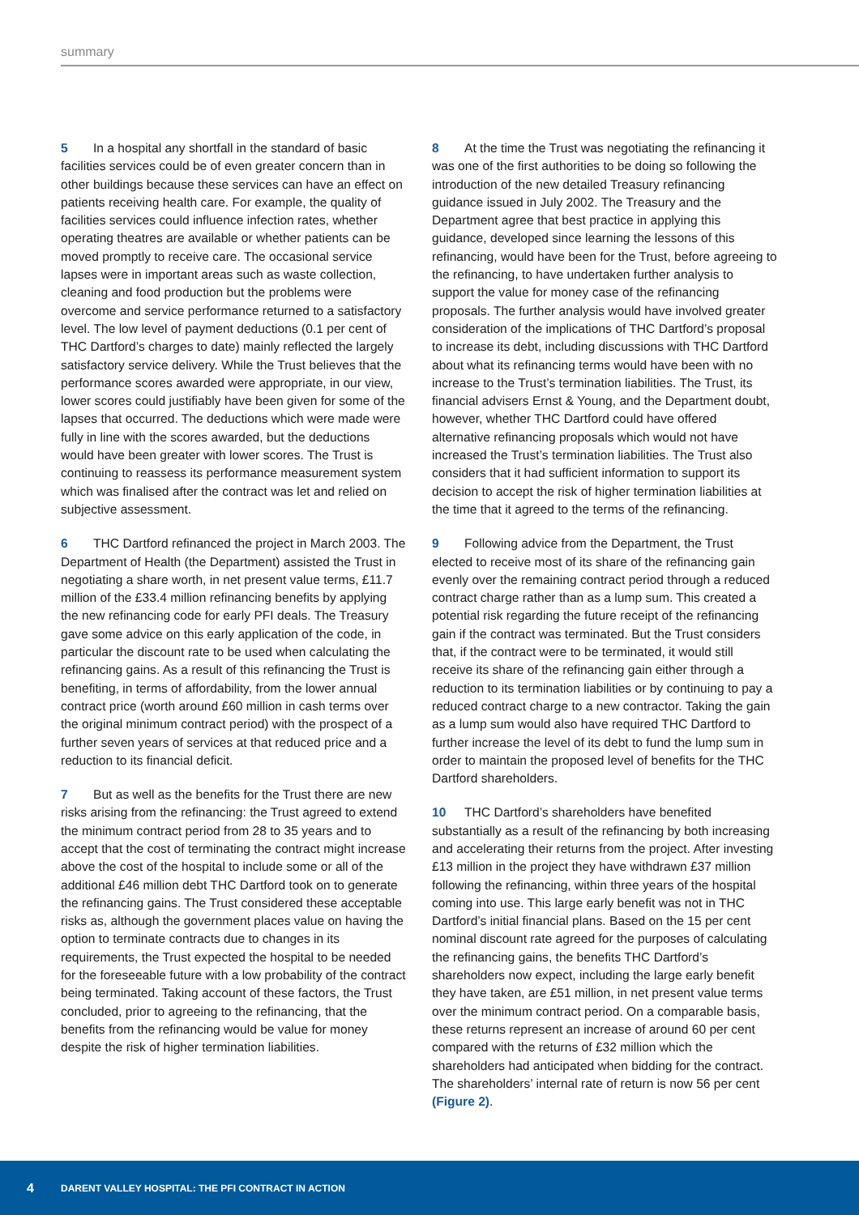summary
5 In a hospital any shortfall in the standard of basic facilities services could be of even greater concern than in other buildings because these services can have an effect on patients receiving health care. For example, the quality of facilities services could influence infection rates, whether operating theatres are available or whether patients can be moved promptly to receive care. The occasional service lapses were in important areas such as waste collection, cleaning and food production but the problems were overcome and service performance returned to a satisfactory level. The low level of payment deductions (0.1 per cent of THC Dartford’s charges to date) mainly reflected the largely satisfactory service delivery. While the Trust believes that the performance scores awarded were appropriate, in our view, lower scores could justifiably have been given for some of the lapses that occurred. The deductions which were made were fully in line with the scores awarded, but the deductions would have been greater with lower scores. The Trust is continuing to reassess its performance measurement system which was finalised after the contract was let and relied on subjective assessment.
6 THC Dartford refinanced the project in March 2003. The Department of Health (the Department) assisted the Trust in negotiating a share worth, in net present value terms, £11.7 million of the £33.4 million refinancing benefits by applying the new refinancing code for early PFI deals. The Treasury gave some advice on this early application of the code, in particular the discount rate to be used when calculating the refinancing gains. As a result of this refinancing the Trust is benefiting, in terms of affordability, from the lower annual contract price (worth around £60 million in cash terms over the original minimum contract period) with the prospect of a further seven years of services at that reduced price and a reduction to its financial deficit.
7 But as well as the benefits for the Trust there are new risks arising from the refinancing: the Trust agreed to extend the minimum contract period from 28 to 35 years and to accept that the cost of terminating the contract might increase above the cost of the hospital to include some or all of the additional £46 million debt THC Dartford took on to generate the refinancing gains. The Trust considered these acceptable risks as, although the government places value on having the option to terminate contracts due to changes in its requirements, the Trust expected the hospital to be needed for the foreseeable future with a low probability of the contract being terminated. Taking account of these factors, the Trust concluded, prior to agreeing to the refinancing, that the benefits from the refinancing would be value for money despite the risk of higher termination liabilities.
8 At the time the Trust was negotiating the refinancing it was one of the first authorities to be doing so following the introduction of the new detailed Treasury refinancing guidance issued in July 2002. The Treasury and the Department agree that best practice in applying this guidance, developed since learning the lessons of this refinancing, would have been for the Trust, before agreeing to the refinancing, to have undertaken further analysis to support the value for money case of the refinancing proposals. The further analysis would have involved greater consideration of the implications of THC Dartford’s proposal to increase its debt, including discussions with THC Dartford about what its refinancing terms would have been with no increase to the Trust’s termination liabilities. The Trust, its financial advisers Ernst & Young, and the Department doubt, however, whether THC Dartford could have offered alternative refinancing proposals which would not have increased the Trust’s termination liabilities. The Trust also considers that it had sufficient information to support its decision to accept the risk of higher termination liabilities at the time that it agreed to the terms of the refinancing.
9 Following advice from the Department, the Trust elected to receive most of its share of the refinancing gain evenly over the remaining contract period through a reduced contract charge rather than as a lump sum. This created a potential risk regarding the future receipt of the refinancing gain if the contract was terminated. But the Trust considers that, if the contract were to be terminated, it would still receive its share of the refinancing gain either through a reduction to its termination liabilities or by continuing to pay a reduced contract charge to a new contractor. Taking the gain as a lump sum would also have required THC Dartford to further increase the level of its debt to fund the lump sum in order to maintain the proposed level of benefits for the THC Dartford shareholders.
10 THC Dartford’s shareholders have benefited substantially as a result of the refinancing by both increasing and accelerating their returns from the project. After investing £13 million in the project they have withdrawn £37 million following the refinancing, within three years of the hospital coming into use. This large early benefit was not in THC Dartford’s initial financial plans. Based on the 15 per cent nominal discount rate agreed for the purposes of calculating the refinancing gains, the benefits THC Dartford’s shareholders now expect, including the large early benefit they have taken, are £51 million, in net present value terms over the minimum contract period. On a comparable basis, these returns represent an increase of around 60 per cent compared with the returns of £32 million which the shareholders had anticipated when bidding for the contract. The shareholders’ internal rate of return is now 56 per cent (Figure 2).
4 DARENT VALLEY HOSPITAL: THE PFI CONTRACT IN ACTION